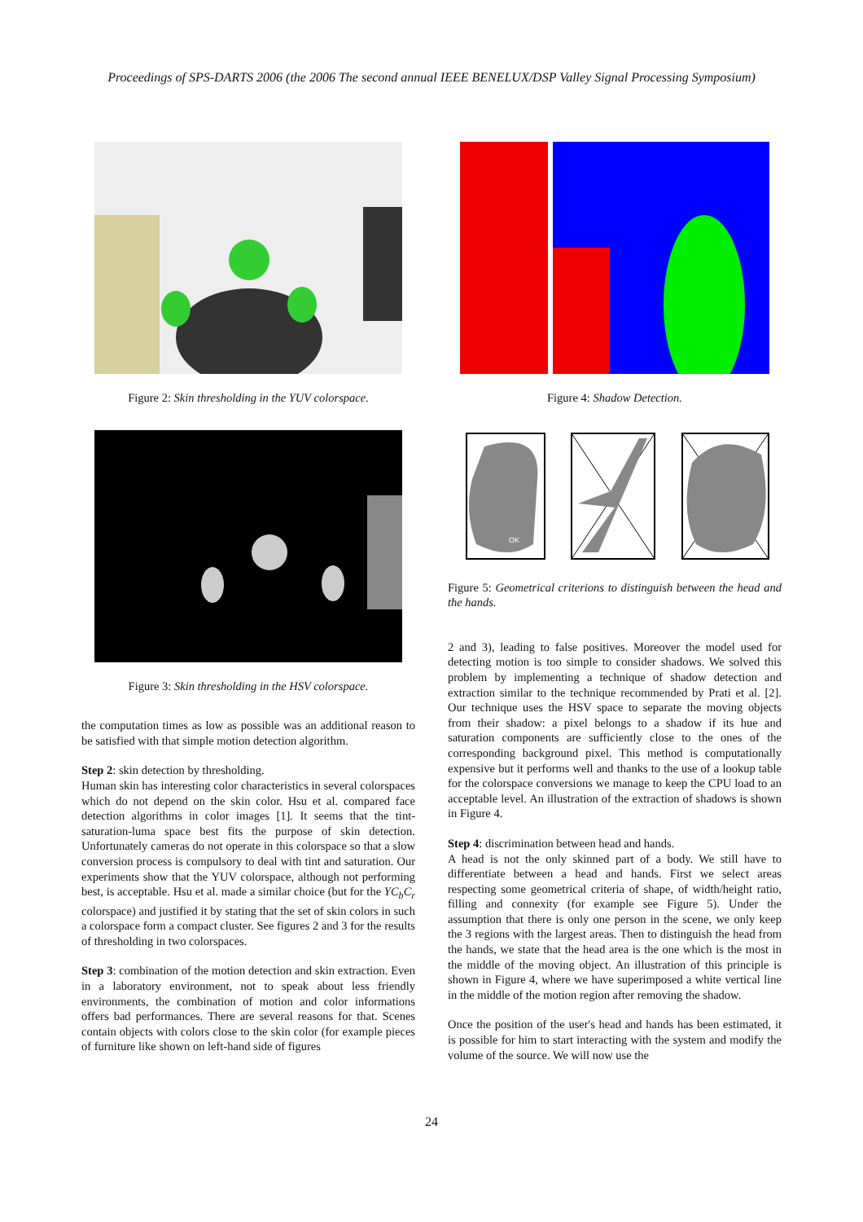Proceedings of SPS-DARTS 2006 (the 2006 The second annual IEEE BENELUX/DSP Valley Signal Processing Symposium)
Figure 2: Skin thresholding in the YUV colorspace.
Figure 3: Skin thresholding in the HSV colorspace.
the computation times as low as possible was an additional reason to be satisfied with that simple motion detection algorithm.
Step 2: skin detection by thresholding.
Human skin has interesting color characteristics in several colorspaces which do not depend on the skin color. Hsu et al. compared face detection algorithms in color images [1]. It seems that the tint-saturation-luma space best fits the purpose of skin detection. Unfortunately cameras do not operate in this colorspace so that a slow conversion process is compulsory to deal with tint and saturation. Our experiments show that the YUV colorspace, although not performing best, is acceptable. Hsu et al. made a similar choice (but for the YC<sub>b</sub>C<sub>r</sub> colorspace) and justified it by stating that the set of skin colors in such a colorspace form a compact cluster. See figures 2 and 3 for the results of thresholding in two colorspaces.
Step 3: combination of the motion detection and skin extraction. Even in a laboratory environment, not to speak about less friendly environments, the combination of motion and color informations offers bad performances. There are several reasons for that. Scenes contain objects with colors close to the skin color (for example pieces of furniture like shown on left-hand side of figures
Figure 4: Shadow Detection.
OK
Figure 5: Geometrical criterions to distinguish between the head and the hands.
2 and 3), leading to false positives. Moreover the model used for detecting motion is too simple to consider shadows. We solved this problem by implementing a technique of shadow detection and extraction similar to the technique recommended by Prati et al. [2]. Our technique uses the HSV space to separate the moving objects from their shadow: a pixel belongs to a shadow if its hue and saturation components are sufficiently close to the ones of the corresponding background pixel. This method is computationally expensive but it performs well and thanks to the use of a lookup table for the colorspace conversions we manage to keep the CPU load to an acceptable level. An illustration of the extraction of shadows is shown in Figure 4.
Step 4: discrimination between head and hands.
A head is not the only skinned part of a body. We still have to differentiate between a head and hands. First we select areas respecting some geometrical criteria of shape, of width/height ratio, filling and connexity (for example see Figure 5). Under the assumption that there is only one person in the scene, we only keep the 3 regions with the largest areas. Then to distinguish the head from the hands, we state that the head area is the one which is the most in the middle of the moving object. An illustration of this principle is shown in Figure 4, where we have superimposed a white vertical line in the middle of the motion region after removing the shadow.
Once the position of the user's head and hands has been estimated, it is possible for him to start interacting with the system and modify the volume of the source. We will now use the
24